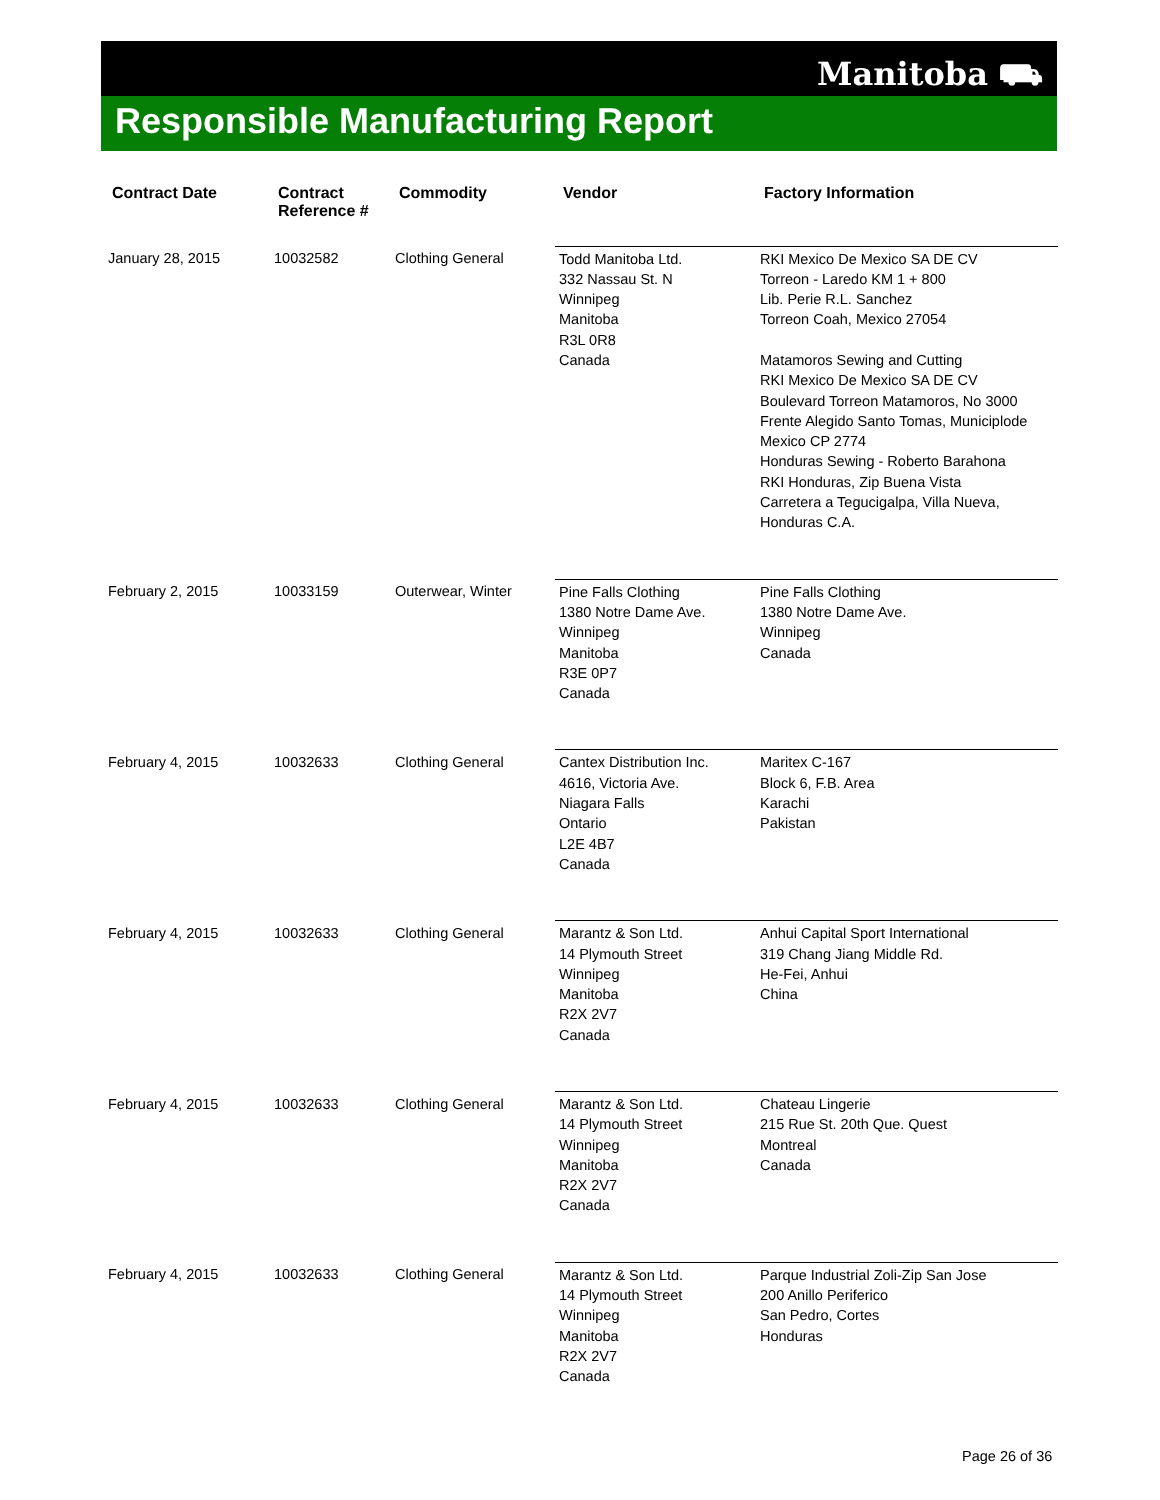Manitoba ⛟
Responsible Manufacturing Report
| Contract Date | Contract Reference # | Commodity | Vendor | Factory Information |
| --- | --- | --- | --- | --- |
| January 28, 2015 | 10032582 | Clothing General | Todd Manitoba Ltd. 332 Nassau St. N Winnipeg Manitoba R3L 0R8 Canada | RKI Mexico De Mexico SA DE CV Torreon - Laredo KM 1 + 800 Lib. Perie R.L. Sanchez Torreon Coah, Mexico 27054 Matamoros Sewing and Cutting RKI Mexico De Mexico SA DE CV Boulevard Torreon Matamoros, No 3000 Frente Alegido Santo Tomas, Municiplode Mexico CP 2774 Honduras Sewing - Roberto Barahona RKI Honduras, Zip Buena Vista Carretera a Tegucigalpa, Villa Nueva, Honduras C.A. |
| February 2, 2015 | 10033159 | Outerwear, Winter | Pine Falls Clothing 1380 Notre Dame Ave. Winnipeg Manitoba R3E 0P7 Canada | Pine Falls Clothing 1380 Notre Dame Ave. Winnipeg Canada |
| February 4, 2015 | 10032633 | Clothing General | Cantex Distribution Inc. 4616, Victoria Ave. Niagara Falls Ontario L2E 4B7 Canada | Maritex C-167 Block 6, F.B. Area Karachi Pakistan |
| February 4, 2015 | 10032633 | Clothing General | Marantz & Son Ltd. 14 Plymouth Street Winnipeg Manitoba R2X 2V7 Canada | Anhui Capital Sport International 319 Chang Jiang Middle Rd. He-Fei, Anhui China |
| February 4, 2015 | 10032633 | Clothing General | Marantz & Son Ltd. 14 Plymouth Street Winnipeg Manitoba R2X 2V7 Canada | Chateau Lingerie 215 Rue St. 20th Que. Quest Montreal Canada |
| February 4, 2015 | 10032633 | Clothing General | Marantz & Son Ltd. 14 Plymouth Street Winnipeg Manitoba R2X 2V7 Canada | Parque Industrial Zoli-Zip San Jose 200 Anillo Periferico San Pedro, Cortes Honduras |
Page 26 of 36